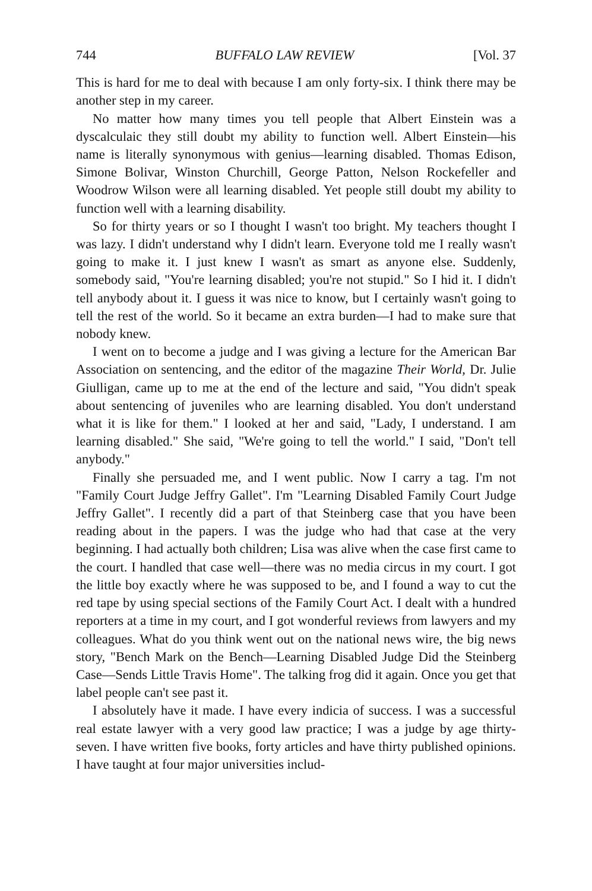744 BUFFALO LAW REVIEW [Vol. 37
This is hard for me to deal with because I am only forty-six. I think there may be another step in my career.
No matter how many times you tell people that Albert Einstein was a dyscalculaic they still doubt my ability to function well. Albert Einstein—his name is literally synonymous with genius—learning disabled. Thomas Edison, Simone Bolivar, Winston Churchill, George Patton, Nelson Rockefeller and Woodrow Wilson were all learning disabled. Yet people still doubt my ability to function well with a learning disability.
So for thirty years or so I thought I wasn't too bright. My teachers thought I was lazy. I didn't understand why I didn't learn. Everyone told me I really wasn't going to make it. I just knew I wasn't as smart as anyone else. Suddenly, somebody said, "You're learning disabled; you're not stupid." So I hid it. I didn't tell anybody about it. I guess it was nice to know, but I certainly wasn't going to tell the rest of the world. So it became an extra burden—I had to make sure that nobody knew.
I went on to become a judge and I was giving a lecture for the American Bar Association on sentencing, and the editor of the magazine Their World, Dr. Julie Giulligan, came up to me at the end of the lecture and said, "You didn't speak about sentencing of juveniles who are learning disabled. You don't understand what it is like for them." I looked at her and said, "Lady, I understand. I am learning disabled." She said, "We're going to tell the world." I said, "Don't tell anybody."
Finally she persuaded me, and I went public. Now I carry a tag. I'm not "Family Court Judge Jeffry Gallet". I'm "Learning Disabled Family Court Judge Jeffry Gallet". I recently did a part of that Steinberg case that you have been reading about in the papers. I was the judge who had that case at the very beginning. I had actually both children; Lisa was alive when the case first came to the court. I handled that case well—there was no media circus in my court. I got the little boy exactly where he was supposed to be, and I found a way to cut the red tape by using special sections of the Family Court Act. I dealt with a hundred reporters at a time in my court, and I got wonderful reviews from lawyers and my colleagues. What do you think went out on the national news wire, the big news story, "Bench Mark on the Bench—Learning Disabled Judge Did the Steinberg Case—Sends Little Travis Home". The talking frog did it again. Once you get that label people can't see past it.
I absolutely have it made. I have every indicia of success. I was a successful real estate lawyer with a very good law practice; I was a judge by age thirty-seven. I have written five books, forty articles and have thirty published opinions. I have taught at four major universities includ-